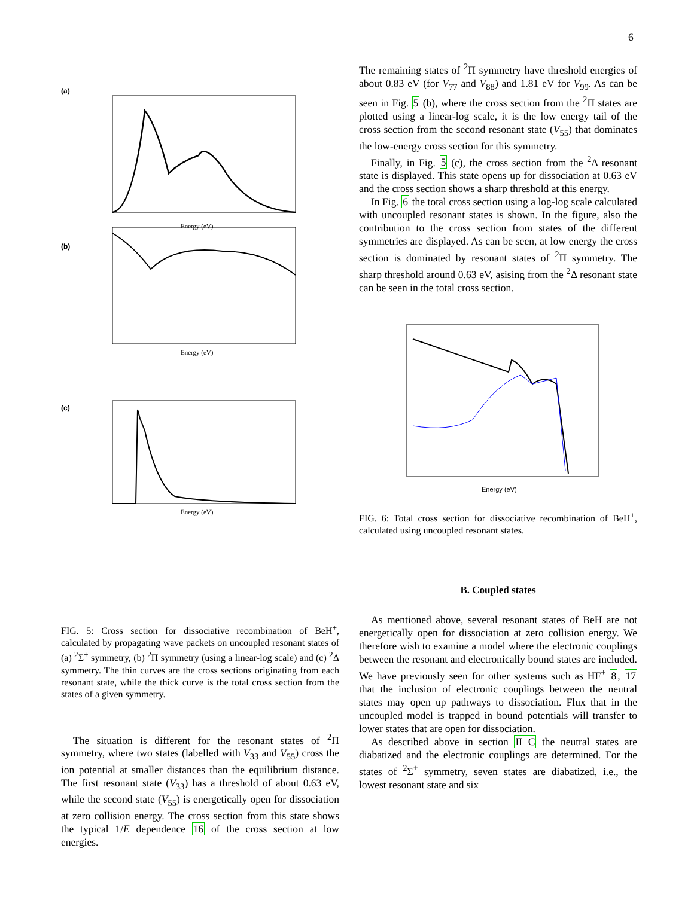6
(a)
Energy (eV)
(b)
Energy (eV)
(c)
Energy (eV)
FIG. 5: Cross section for dissociative recombination of BeH<sup>+</sup>, calculated by propagating wave packets on uncoupled resonant states of (a) <sup>2</sup>Σ<sup>+</sup> symmetry, (b) <sup>2</sup>Π symmetry (using a linear-log scale) and (c) <sup>2</sup>Δ symmetry. The thin curves are the cross sections originating from each resonant state, while the thick curve is the total cross section from the states of a given symmetry.
The situation is different for the resonant states of <sup>2</sup>Π symmetry, where two states (labelled with V<sub>33</sub> and V<sub>55</sub>) cross the ion potential at smaller distances than the equilibrium distance. The first resonant state (V<sub>33</sub>) has a threshold of about 0.63 eV, while the second state (V<sub>55</sub>) is energetically open for dissociation at zero collision energy. The cross section from this state shows the typical 1/E dependence 16 of the cross section at low energies.
The remaining states of <sup>2</sup>Π symmetry have threshold energies of about 0.83 eV (for V<sub>77</sub> and V<sub>88</sub>) and 1.81 eV for V<sub>99</sub>. As can be seen in Fig. 5 (b), where the cross section from the <sup>2</sup>Π states are plotted using a linear-log scale, it is the low energy tail of the cross section from the second resonant state (V<sub>55</sub>) that dominates the low-energy cross section for this symmetry.
Finally, in Fig. 5 (c), the cross section from the <sup>2</sup>Δ resonant state is displayed. This state opens up for dissociation at 0.63 eV and the cross section shows a sharp threshold at this energy.
In Fig. 6 the total cross section using a log-log scale calculated with uncoupled resonant states is shown. In the figure, also the contribution to the cross section from states of the different symmetries are displayed. As can be seen, at low energy the cross section is dominated by resonant states of <sup>2</sup>Π symmetry. The sharp threshold around 0.63 eV, asising from the <sup>2</sup>Δ resonant state can be seen in the total cross section.
Energy (eV)
FIG. 6: Total cross section for dissociative recombination of BeH<sup>+</sup>, calculated using uncoupled resonant states.
B. Coupled states
As mentioned above, several resonant states of BeH are not energetically open for dissociation at zero collision energy. We therefore wish to examine a model where the electronic couplings between the resonant and electronically bound states are included. We have previously seen for other systems such as HF<sup>+</sup> 8, 17 that the inclusion of electronic couplings between the neutral states may open up pathways to dissociation. Flux that in the uncoupled model is trapped in bound potentials will transfer to lower states that are open for dissociation.
As described above in section II C the neutral states are diabatized and the electronic couplings are determined. For the states of <sup>2</sup>Σ<sup>+</sup> symmetry, seven states are diabatized, i.e., the lowest resonant state and six